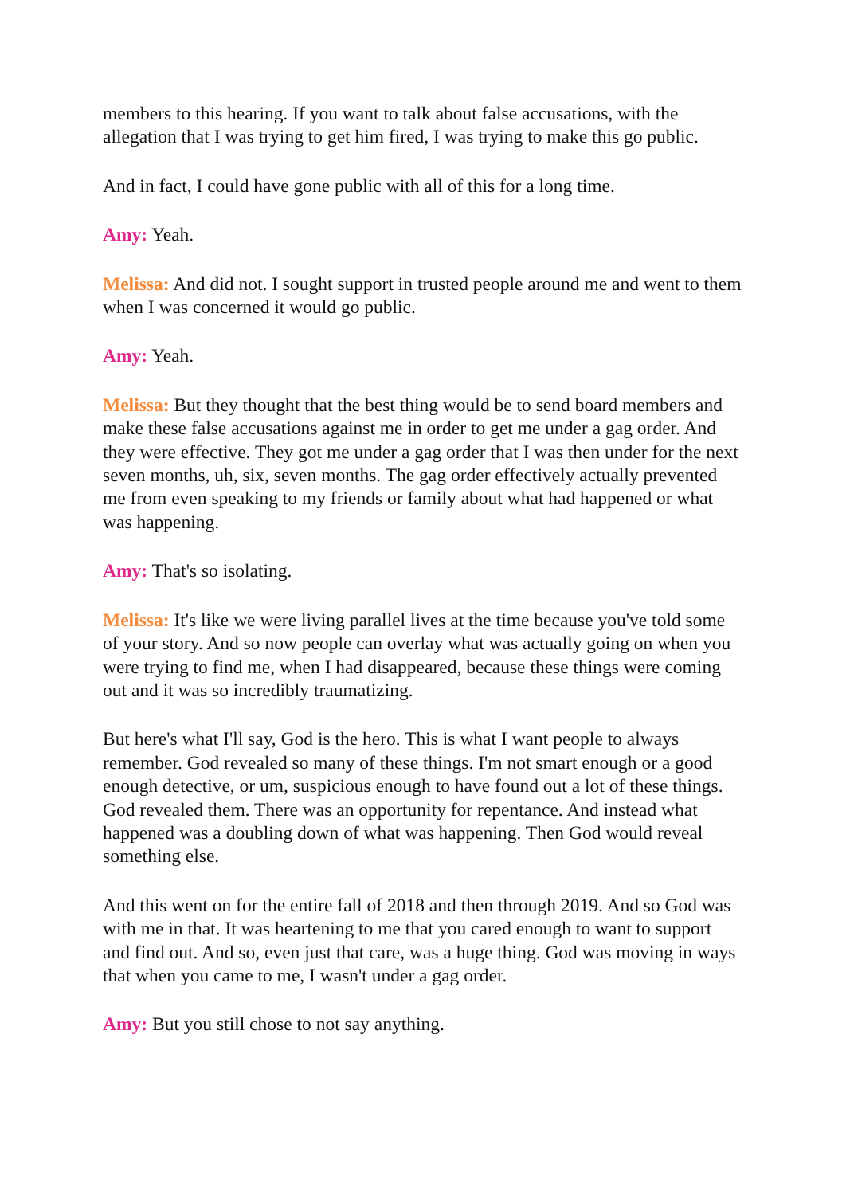members to this hearing. If you want to talk about false accusations, with the allegation that I was trying to get him fired, I was trying to make this go public.
And in fact, I could have gone public with all of this for a long time.
Amy: Yeah.
Melissa: And did not. I sought support in trusted people around me and went to them when I was concerned it would go public.
Amy: Yeah.
Melissa: But they thought that the best thing would be to send board members and make these false accusations against me in order to get me under a gag order. And they were effective. They got me under a gag order that I was then under for the next seven months, uh, six, seven months. The gag order effectively actually prevented me from even speaking to my friends or family about what had happened or what was happening.
Amy: That's so isolating.
Melissa: It's like we were living parallel lives at the time because you've told some of your story. And so now people can overlay what was actually going on when you were trying to find me, when I had disappeared, because these things were coming out and it was so incredibly traumatizing.
But here's what I'll say, God is the hero. This is what I want people to always remember. God revealed so many of these things. I'm not smart enough or a good enough detective, or um, suspicious enough to have found out a lot of these things. God revealed them. There was an opportunity for repentance. And instead what happened was a doubling down of what was happening. Then God would reveal something else.
And this went on for the entire fall of 2018 and then through 2019. And so God was with me in that. It was heartening to me that you cared enough to want to support and find out. And so, even just that care, was a huge thing. God was moving in ways that when you came to me, I wasn't under a gag order.
Amy: But you still chose to not say anything.